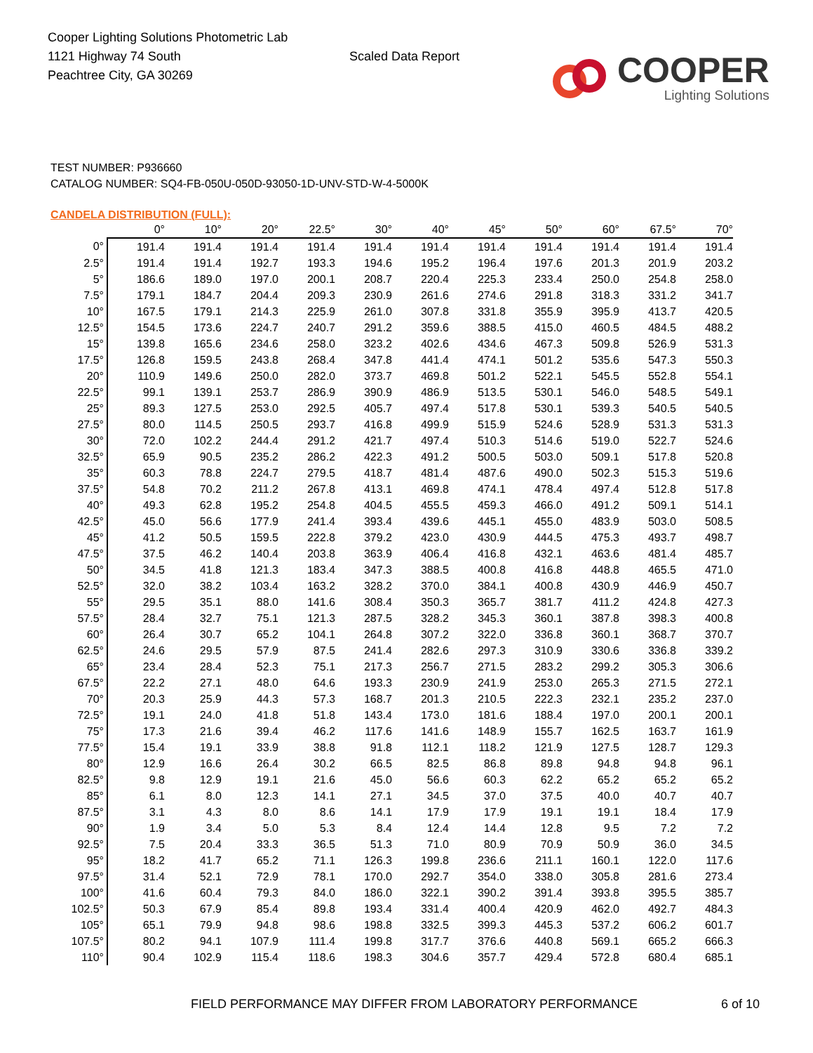Cooper Lighting Solutions Photometric Lab
1121 Highway 74 South
Peachtree City, GA 30269
Scaled Data Report
COOPER
Lighting Solutions
TEST NUMBER: P936660
CATALOG NUMBER: SQ4-FB-050U-050D-93050-1D-UNV-STD-W-4-5000K
CANDELA DISTRIBUTION (FULL):
| | 0° | 10° | 20° | 22.5° | 30° | 40° | 45° | 50° | 60° | 67.5° | 70° |
| --- | --- | --- | --- | --- | --- | --- | --- | --- | --- | --- | --- |
| 0° | 191.4 | 191.4 | 191.4 | 191.4 | 191.4 | 191.4 | 191.4 | 191.4 | 191.4 | 191.4 | 191.4 |
| 2.5° | 191.4 | 191.4 | 192.7 | 193.3 | 194.6 | 195.2 | 196.4 | 197.6 | 201.3 | 201.9 | 203.2 |
| 5° | 186.6 | 189.0 | 197.0 | 200.1 | 208.7 | 220.4 | 225.3 | 233.4 | 250.0 | 254.8 | 258.0 |
| 7.5° | 179.1 | 184.7 | 204.4 | 209.3 | 230.9 | 261.6 | 274.6 | 291.8 | 318.3 | 331.2 | 341.7 |
| 10° | 167.5 | 179.1 | 214.3 | 225.9 | 261.0 | 307.8 | 331.8 | 355.9 | 395.9 | 413.7 | 420.5 |
| 12.5° | 154.5 | 173.6 | 224.7 | 240.7 | 291.2 | 359.6 | 388.5 | 415.0 | 460.5 | 484.5 | 488.2 |
| 15° | 139.8 | 165.6 | 234.6 | 258.0 | 323.2 | 402.6 | 434.6 | 467.3 | 509.8 | 526.9 | 531.3 |
| 17.5° | 126.8 | 159.5 | 243.8 | 268.4 | 347.8 | 441.4 | 474.1 | 501.2 | 535.6 | 547.3 | 550.3 |
| 20° | 110.9 | 149.6 | 250.0 | 282.0 | 373.7 | 469.8 | 501.2 | 522.1 | 545.5 | 552.8 | 554.1 |
| 22.5° | 99.1 | 139.1 | 253.7 | 286.9 | 390.9 | 486.9 | 513.5 | 530.1 | 546.0 | 548.5 | 549.1 |
| 25° | 89.3 | 127.5 | 253.0 | 292.5 | 405.7 | 497.4 | 517.8 | 530.1 | 539.3 | 540.5 | 540.5 |
| 27.5° | 80.0 | 114.5 | 250.5 | 293.7 | 416.8 | 499.9 | 515.9 | 524.6 | 528.9 | 531.3 | 531.3 |
| 30° | 72.0 | 102.2 | 244.4 | 291.2 | 421.7 | 497.4 | 510.3 | 514.6 | 519.0 | 522.7 | 524.6 |
| 32.5° | 65.9 | 90.5 | 235.2 | 286.2 | 422.3 | 491.2 | 500.5 | 503.0 | 509.1 | 517.8 | 520.8 |
| 35° | 60.3 | 78.8 | 224.7 | 279.5 | 418.7 | 481.4 | 487.6 | 490.0 | 502.3 | 515.3 | 519.6 |
| 37.5° | 54.8 | 70.2 | 211.2 | 267.8 | 413.1 | 469.8 | 474.1 | 478.4 | 497.4 | 512.8 | 517.8 |
| 40° | 49.3 | 62.8 | 195.2 | 254.8 | 404.5 | 455.5 | 459.3 | 466.0 | 491.2 | 509.1 | 514.1 |
| 42.5° | 45.0 | 56.6 | 177.9 | 241.4 | 393.4 | 439.6 | 445.1 | 455.0 | 483.9 | 503.0 | 508.5 |
| 45° | 41.2 | 50.5 | 159.5 | 222.8 | 379.2 | 423.0 | 430.9 | 444.5 | 475.3 | 493.7 | 498.7 |
| 47.5° | 37.5 | 46.2 | 140.4 | 203.8 | 363.9 | 406.4 | 416.8 | 432.1 | 463.6 | 481.4 | 485.7 |
| 50° | 34.5 | 41.8 | 121.3 | 183.4 | 347.3 | 388.5 | 400.8 | 416.8 | 448.8 | 465.5 | 471.0 |
| 52.5° | 32.0 | 38.2 | 103.4 | 163.2 | 328.2 | 370.0 | 384.1 | 400.8 | 430.9 | 446.9 | 450.7 |
| 55° | 29.5 | 35.1 | 88.0 | 141.6 | 308.4 | 350.3 | 365.7 | 381.7 | 411.2 | 424.8 | 427.3 |
| 57.5° | 28.4 | 32.7 | 75.1 | 121.3 | 287.5 | 328.2 | 345.3 | 360.1 | 387.8 | 398.3 | 400.8 |
| 60° | 26.4 | 30.7 | 65.2 | 104.1 | 264.8 | 307.2 | 322.0 | 336.8 | 360.1 | 368.7 | 370.7 |
| 62.5° | 24.6 | 29.5 | 57.9 | 87.5 | 241.4 | 282.6 | 297.3 | 310.9 | 330.6 | 336.8 | 339.2 |
| 65° | 23.4 | 28.4 | 52.3 | 75.1 | 217.3 | 256.7 | 271.5 | 283.2 | 299.2 | 305.3 | 306.6 |
| 67.5° | 22.2 | 27.1 | 48.0 | 64.6 | 193.3 | 230.9 | 241.9 | 253.0 | 265.3 | 271.5 | 272.1 |
| 70° | 20.3 | 25.9 | 44.3 | 57.3 | 168.7 | 201.3 | 210.5 | 222.3 | 232.1 | 235.2 | 237.0 |
| 72.5° | 19.1 | 24.0 | 41.8 | 51.8 | 143.4 | 173.0 | 181.6 | 188.4 | 197.0 | 200.1 | 200.1 |
| 75° | 17.3 | 21.6 | 39.4 | 46.2 | 117.6 | 141.6 | 148.9 | 155.7 | 162.5 | 163.7 | 161.9 |
| 77.5° | 15.4 | 19.1 | 33.9 | 38.8 | 91.8 | 112.1 | 118.2 | 121.9 | 127.5 | 128.7 | 129.3 |
| 80° | 12.9 | 16.6 | 26.4 | 30.2 | 66.5 | 82.5 | 86.8 | 89.8 | 94.8 | 94.8 | 96.1 |
| 82.5° | 9.8 | 12.9 | 19.1 | 21.6 | 45.0 | 56.6 | 60.3 | 62.2 | 65.2 | 65.2 | 65.2 |
| 85° | 6.1 | 8.0 | 12.3 | 14.1 | 27.1 | 34.5 | 37.0 | 37.5 | 40.0 | 40.7 | 40.7 |
| 87.5° | 3.1 | 4.3 | 8.0 | 8.6 | 14.1 | 17.9 | 17.9 | 19.1 | 19.1 | 18.4 | 17.9 |
| 90° | 1.9 | 3.4 | 5.0 | 5.3 | 8.4 | 12.4 | 14.4 | 12.8 | 9.5 | 7.2 | 7.2 |
| 92.5° | 7.5 | 20.4 | 33.3 | 36.5 | 51.3 | 71.0 | 80.9 | 70.9 | 50.9 | 36.0 | 34.5 |
| 95° | 18.2 | 41.7 | 65.2 | 71.1 | 126.3 | 199.8 | 236.6 | 211.1 | 160.1 | 122.0 | 117.6 |
| 97.5° | 31.4 | 52.1 | 72.9 | 78.1 | 170.0 | 292.7 | 354.0 | 338.0 | 305.8 | 281.6 | 273.4 |
| 100° | 41.6 | 60.4 | 79.3 | 84.0 | 186.0 | 322.1 | 390.2 | 391.4 | 393.8 | 395.5 | 385.7 |
| 102.5° | 50.3 | 67.9 | 85.4 | 89.8 | 193.4 | 331.4 | 400.4 | 420.9 | 462.0 | 492.7 | 484.3 |
| 105° | 65.1 | 79.9 | 94.8 | 98.6 | 198.8 | 332.5 | 399.3 | 445.3 | 537.2 | 606.2 | 601.7 |
| 107.5° | 80.2 | 94.1 | 107.9 | 111.4 | 199.8 | 317.7 | 376.6 | 440.8 | 569.1 | 665.2 | 666.3 |
| 110° | 90.4 | 102.9 | 115.4 | 118.6 | 198.3 | 304.6 | 357.7 | 429.4 | 572.8 | 680.4 | 685.1 |
FIELD PERFORMANCE MAY DIFFER FROM LABORATORY PERFORMANCE
6 of 10